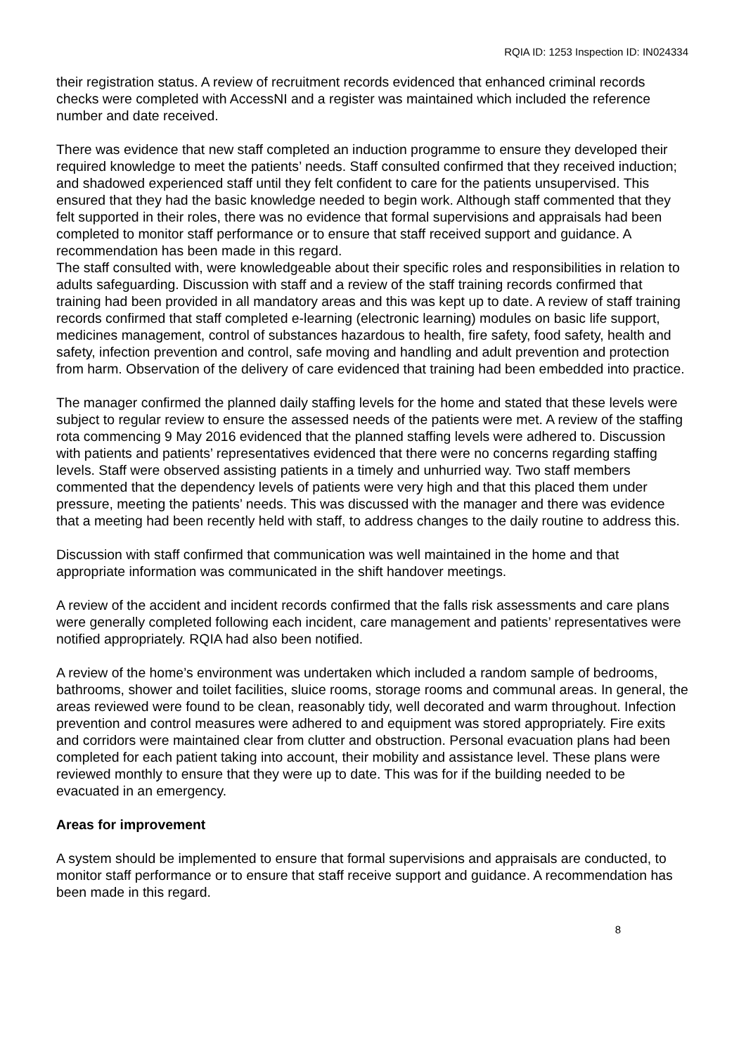RQIA ID: 1253 Inspection ID: IN024334
their registration status. A review of recruitment records evidenced that enhanced criminal records checks were completed with AccessNI and a register was maintained which included the reference number and date received.
There was evidence that new staff completed an induction programme to ensure they developed their required knowledge to meet the patients’ needs. Staff consulted confirmed that they received induction; and shadowed experienced staff until they felt confident to care for the patients unsupervised. This ensured that they had the basic knowledge needed to begin work. Although staff commented that they felt supported in their roles, there was no evidence that formal supervisions and appraisals had been completed to monitor staff performance or to ensure that staff received support and guidance. A recommendation has been made in this regard.
The staff consulted with, were knowledgeable about their specific roles and responsibilities in relation to adults safeguarding. Discussion with staff and a review of the staff training records confirmed that training had been provided in all mandatory areas and this was kept up to date. A review of staff training records confirmed that staff completed e-learning (electronic learning) modules on basic life support, medicines management, control of substances hazardous to health, fire safety, food safety, health and safety, infection prevention and control, safe moving and handling and adult prevention and protection from harm. Observation of the delivery of care evidenced that training had been embedded into practice.
The manager confirmed the planned daily staffing levels for the home and stated that these levels were subject to regular review to ensure the assessed needs of the patients were met. A review of the staffing rota commencing 9 May 2016 evidenced that the planned staffing levels were adhered to. Discussion with patients and patients’ representatives evidenced that there were no concerns regarding staffing levels. Staff were observed assisting patients in a timely and unhurried way. Two staff members commented that the dependency levels of patients were very high and that this placed them under pressure, meeting the patients’ needs. This was discussed with the manager and there was evidence that a meeting had been recently held with staff, to address changes to the daily routine to address this.
Discussion with staff confirmed that communication was well maintained in the home and that appropriate information was communicated in the shift handover meetings.
A review of the accident and incident records confirmed that the falls risk assessments and care plans were generally completed following each incident, care management and patients’ representatives were notified appropriately. RQIA had also been notified.
A review of the home’s environment was undertaken which included a random sample of bedrooms, bathrooms, shower and toilet facilities, sluice rooms, storage rooms and communal areas. In general, the areas reviewed were found to be clean, reasonably tidy, well decorated and warm throughout. Infection prevention and control measures were adhered to and equipment was stored appropriately. Fire exits and corridors were maintained clear from clutter and obstruction. Personal evacuation plans had been completed for each patient taking into account, their mobility and assistance level. These plans were reviewed monthly to ensure that they were up to date. This was for if the building needed to be evacuated in an emergency.
Areas for improvement
A system should be implemented to ensure that formal supervisions and appraisals are conducted, to monitor staff performance or to ensure that staff receive support and guidance. A recommendation has been made in this regard.
8